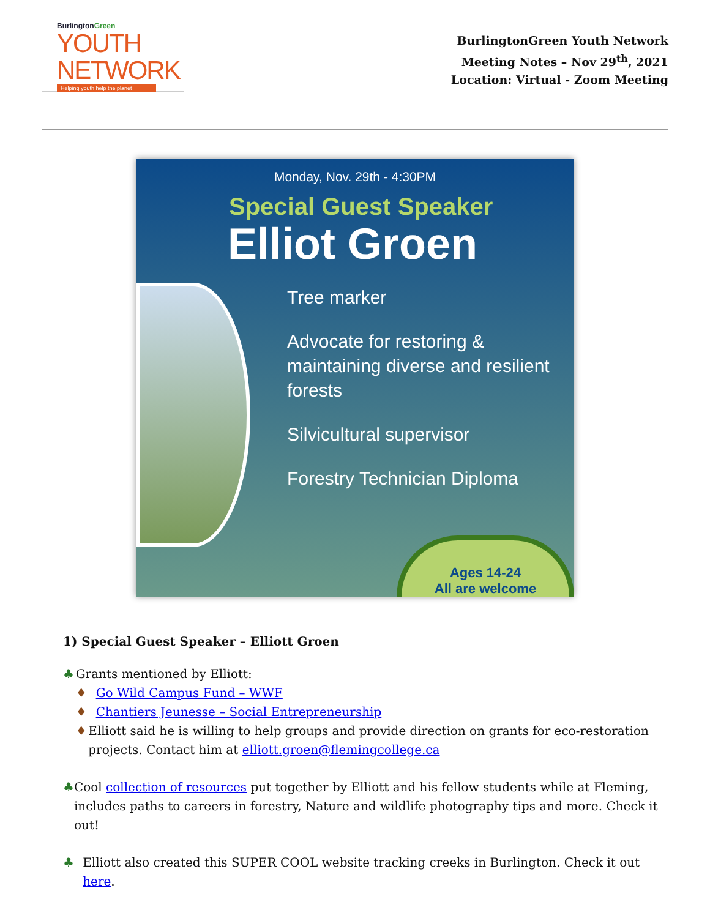BurlingtonGreen
YOUTH NETWORK
Helping youth help the planet
BurlingtonGreen Youth Network
Meeting Notes – Nov 29<sup>th</sup>, 2021
Location: Virtual - Zoom Meeting
Monday, Nov. 29th - 4:30PM
Special Guest Speaker
Elliot Groen
Tree marker
Advocate for restoring & maintaining diverse and resilient forests
Silvicultural supervisor
Forestry Technician Diploma
Ages 14-24
All are welcome
1) Special Guest Speaker – Elliott Groen
♣ Grants mentioned by Elliott:
♦ Go Wild Campus Fund – WWF
♦ Chantiers Jeunesse – Social Entrepreneurship
♦ Elliott said he is willing to help groups and provide direction on grants for eco-restoration projects. Contact him at elliott.groen@flemingcollege.ca
♣ Cool collection of resources put together by Elliott and his fellow students while at Fleming, includes paths to careers in forestry, Nature and wildlife photography tips and more. Check it out!
♣ Elliott also created this SUPER COOL website tracking creeks in Burlington. Check it out here.